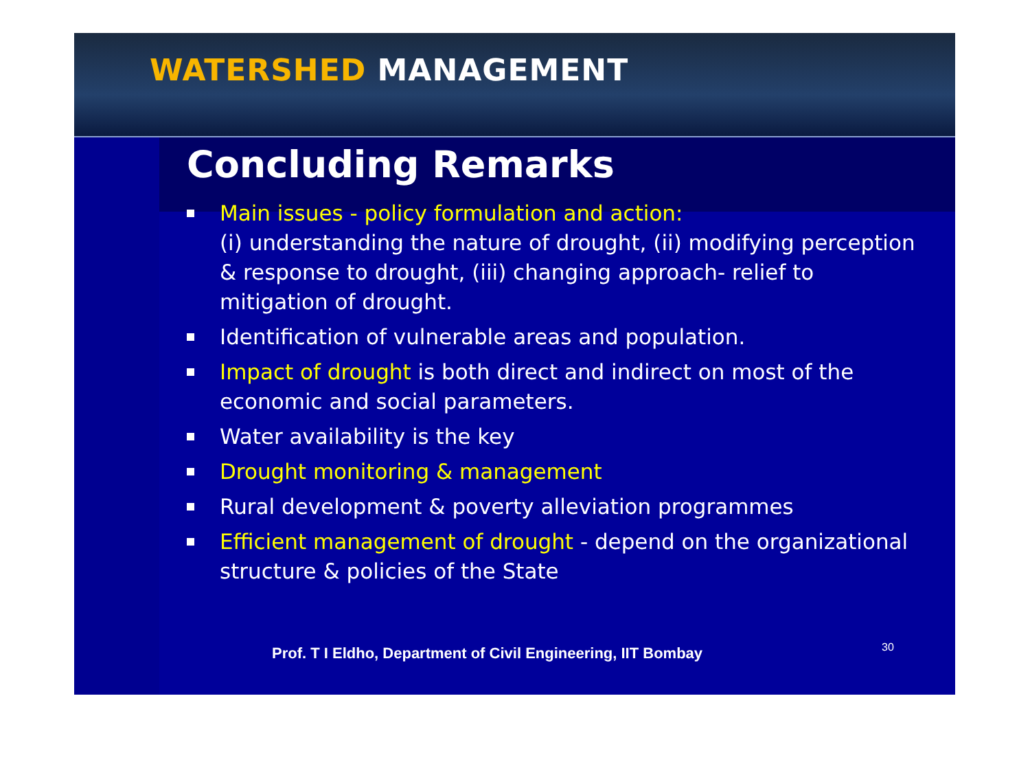WATERSHED MANAGEMENT
Concluding Remarks
Main issues - policy formulation and action:
(i) understanding the nature of drought, (ii) modifying perception & response to drought, (iii) changing approach- relief to mitigation of drought.
Identification of vulnerable areas and population.
Impact of drought is both direct and indirect on most of the economic and social parameters.
Water availability is the key
Drought monitoring & management
Rural development & poverty alleviation programmes
Efficient management of drought - depend on the organizational structure & policies of the State
Prof. T I Eldho, Department of Civil Engineering, IIT Bombay
30